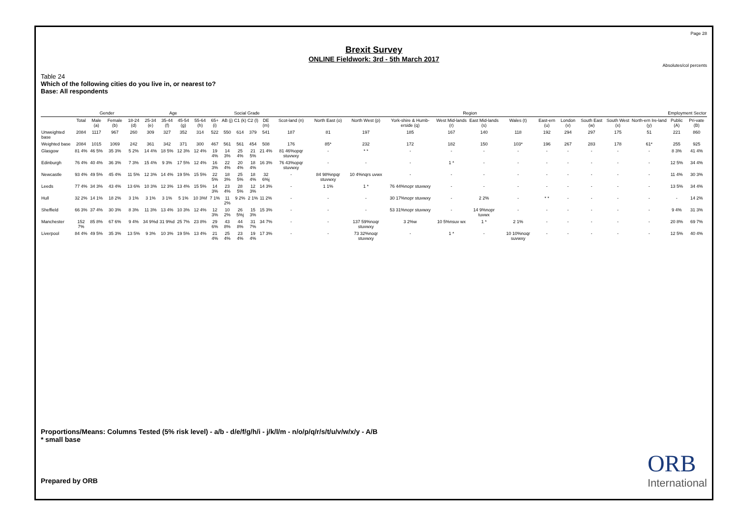Page 28
Brexit Survey
ONLINE Fieldwork: 3rd - 5th March 2017
Absolutes/col percents
Table 24
Which of the following cities do you live in, or nearest to?
Base: All respondents
| | | Gender | | Age | | | | | | Social Grade | | | | Region | | | | | | | | | | | | Employment Sector | |
| --- | --- | --- | --- | --- | --- | --- | --- | --- | --- | --- | --- | --- | --- | --- | --- | --- | --- | --- | --- | --- | --- | --- | --- | --- | --- | --- | --- |
| | Total | Male (a) | Female (b) | 18-24 (d) | 25-34 (e) | 35-44 (f) | 45-54 (g) | 55-64 (h) | 65+ (i) | AB (j) | C1 (k) | C2 (l) | DE (m) | Scot-land (n) | North East (o) | North West (p) | York-shire & Humb-erside (q) | West Mid-lands (r) | East Mid-lands (s) | Wales (t) | East-ern (u) | London (v) | South East (w) | South West (x) | North-ern Ire-land (y) | Public (A) | Pri-vate (B) |
| Unweighted base | 2084 | 1117 | 967 | 260 | 309 | 327 | 352 | 314 | 522 | 550 | 614 | 379 | 541 | 187 | 81 | 197 | 185 | 167 | 140 | 118 | 192 | 294 | 297 | 175 | 51 | 221 | 860 |
| Weighted base | 2084 | 1015 | 1069 | 242 | 361 | 342 | 371 | 300 | 467 | 561 | 561 | 454 | 508 | 176 | 85* | 232 | 172 | 182 | 150 | 103* | 196 | 267 | 283 | 178 | 61* | 255 | 925 |
| Glasgow | 81 4% | 46 5% | 35 3% | 5 2% | 14 4% | 18 5% | 12 3% | 12 4% | 19 4% | 14 3% | 25 4% | 21 5% | 21 4% | 81 46%opqr stuvwxy | - | * * | - | - | - | - | - | - | - | - | - | 8 3% | 41 4% |
| Edinburgh | 76 4% | 40 4% | 36 3% | 7 3% | 15 4% | 9 3% | 17 5% | 12 4% | 16 3% | 22 4% | 20 4% | 18 4% | 16 3% | 76 43%opqr stuvwxy | - | - | - | 1 * | - | - | - | - | - | - | - | 12 5% | 34 4% |
| Newcastle | 93 4% | 49 5% | 45 4% | 11 5% | 12 3% | 14 4% | 19 5% | 15 5% | 22 5% | 18 3% | 25 5% | 18 4% | 32 6%j | - | 84 98%npqr stuvwxy | 10 4%nqrs uvwx | - | - | - | - | - | - | - | - | - | 11 4% | 30 3% |
| Leeds | 77 4% | 34 3% | 43 4% | 13 6% | 10 3% | 12 3% | 13 4% | 15 5% | 14 3% | 23 4% | 28 5% | 12 3% | 14 3% | - | 1 1% | 1 * | 76 44%nopr stuvwxy | - | - | - | - | - | - | - | - | 13 5% | 34 4% |
| Hull | 32 2% | 14 1% | 18 2% | 3 1% | 3 1% | 3 1% | 5 1% | 10 3%f | 7 1% | 11 2% | 9 2% | 2 1% | 11 2% | - | - | - | 30 17%nopr stuvwxy | - | 2 2% | - | * * | - | - | - | - | - | 14 2% |
| Sheffield | 66 3% | 37 4% | 30 3% | 8 3% | 11 3% | 13 4% | 10 3% | 12 4% | 12 3% | 10 2% | 26 5%j | 15 3% | 15 3% | - | - | - | 53 31%nopr stuvwxy | - | 14 9%nopr tuvwx | - | - | - | - | - | - | 9 4% | 31 3% |
| Manchester | 152 7% | 85 8% | 67 6% | 9 4% | 34 9%d | 31 9%d | 25 7% | 23 8% | 29 6% | 43 8% | 44 8% | 31 7% | 34 7% | - | - | 137 59%noqr stuvwxy | 3 2%w | 10 5%nsuv wx | 1 * | 2 1% | - | - | - | - | - | 20 8% | 69 7% |
| Liverpool | 84 4% | 49 5% | 35 3% | 13 5% | 9 3% | 10 3% | 19 5% | 13 4% | 21 4% | 25 4% | 23 4% | 19 4% | 17 3% | - | - | 73 32%noqr stuvwxy | - | 1 * | - | 10 10%noqr suvwxy | - | - | - | - | - | 12 5% | 40 4% |
Proportions/Means: Columns Tested (5% risk level) - a/b - d/e/f/g/h/i - j/k/l/m - n/o/p/q/r/s/t/u/v/w/x/y - A/B
* small base
Prepared by ORB
ORB
International